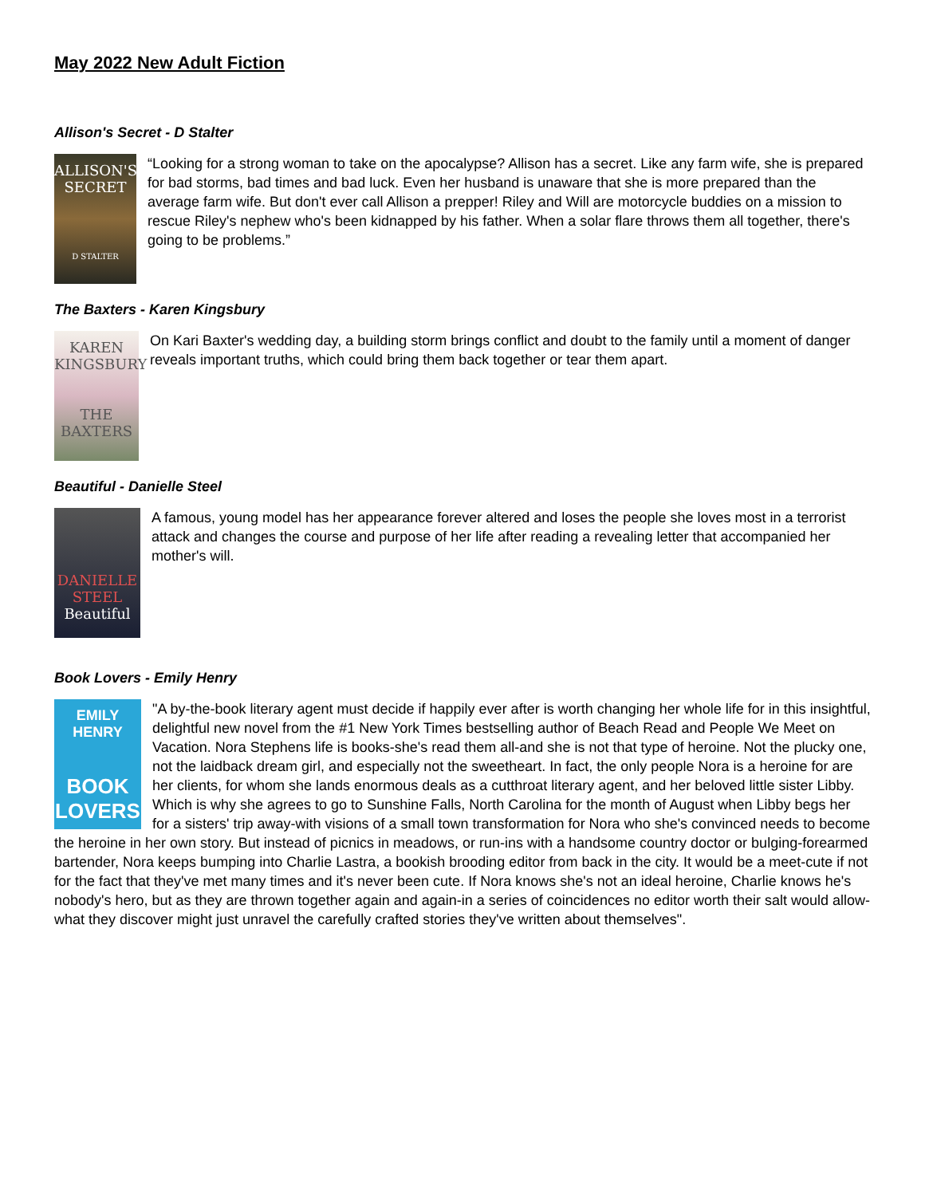May 2022 New Adult Fiction
Allison's Secret - D Stalter
ALLISON'S SECRET
D STALTER
“Looking for a strong woman to take on the apocalypse? Allison has a secret. Like any farm wife, she is prepared for bad storms, bad times and bad luck. Even her husband is unaware that she is more prepared than the average farm wife. But don't ever call Allison a prepper! Riley and Will are motorcycle buddies on a mission to rescue Riley's nephew who's been kidnapped by his father. When a solar flare throws them all together, there's going to be problems.”
The Baxters - Karen Kingsbury
KAREN KINGSBURY
THE BAXTERS
On Kari Baxter's wedding day, a building storm brings conflict and doubt to the family until a moment of danger reveals important truths, which could bring them back together or tear them apart.
Beautiful - Danielle Steel
DANIELLE STEEL
Beautiful
A famous, young model has her appearance forever altered and loses the people she loves most in a terrorist attack and changes the course and purpose of her life after reading a revealing letter that accompanied her mother's will.
Book Lovers - Emily Henry
EMILY HENRY
BOOK LOVERS
"A by-the-book literary agent must decide if happily ever after is worth changing her whole life for in this insightful, delightful new novel from the #1 New York Times bestselling author of Beach Read and People We Meet on Vacation. Nora Stephens life is books-she's read them all-and she is not that type of heroine. Not the plucky one, not the laidback dream girl, and especially not the sweetheart. In fact, the only people Nora is a heroine for are her clients, for whom she lands enormous deals as a cutthroat literary agent, and her beloved little sister Libby. Which is why she agrees to go to Sunshine Falls, North Carolina for the month of August when Libby begs her for a sisters' trip away-with visions of a small town transformation for Nora who she's convinced needs to become the heroine in her own story. But instead of picnics in meadows, or run-ins with a handsome country doctor or bulging-forearmed bartender, Nora keeps bumping into Charlie Lastra, a bookish brooding editor from back in the city. It would be a meet-cute if not for the fact that they've met many times and it's never been cute. If Nora knows she's not an ideal heroine, Charlie knows he's nobody's hero, but as they are thrown together again and again-in a series of coincidences no editor worth their salt would allow-what they discover might just unravel the carefully crafted stories they've written about themselves".